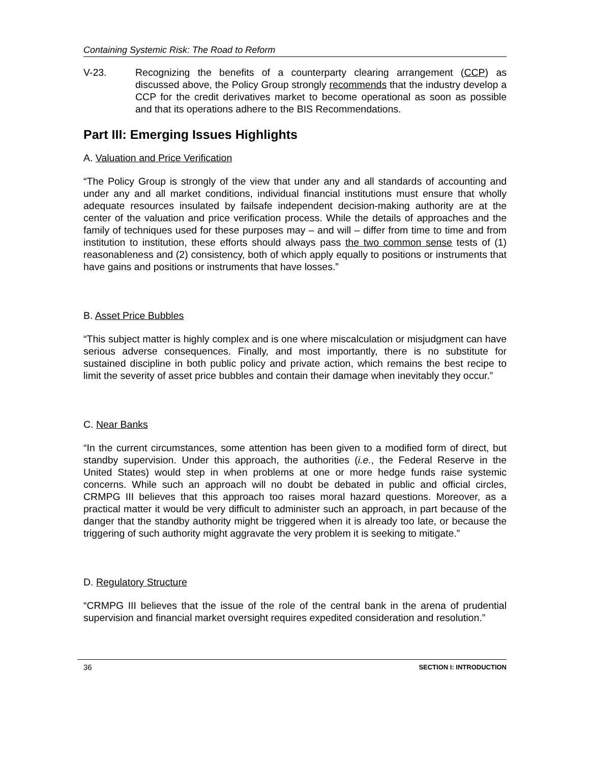Containing Systemic Risk: The Road to Reform
V-23. Recognizing the benefits of a counterparty clearing arrangement (CCP) as discussed above, the Policy Group strongly recommends that the industry develop a CCP for the credit derivatives market to become operational as soon as possible and that its operations adhere to the BIS Recommendations.
Part III: Emerging Issues Highlights
A. Valuation and Price Verification
“The Policy Group is strongly of the view that under any and all standards of accounting and under any and all market conditions, individual financial institutions must ensure that wholly adequate resources insulated by failsafe independent decision-making authority are at the center of the valuation and price verification process. While the details of approaches and the family of techniques used for these purposes may – and will – differ from time to time and from institution to institution, these efforts should always pass the two common sense tests of (1) reasonableness and (2) consistency, both of which apply equally to positions or instruments that have gains and positions or instruments that have losses.”
B. Asset Price Bubbles
“This subject matter is highly complex and is one where miscalculation or misjudgment can have serious adverse consequences. Finally, and most importantly, there is no substitute for sustained discipline in both public policy and private action, which remains the best recipe to limit the severity of asset price bubbles and contain their damage when inevitably they occur.”
C. Near Banks
“In the current circumstances, some attention has been given to a modified form of direct, but standby supervision. Under this approach, the authorities (i.e., the Federal Reserve in the United States) would step in when problems at one or more hedge funds raise systemic concerns. While such an approach will no doubt be debated in public and official circles, CRMPG III believes that this approach too raises moral hazard questions. Moreover, as a practical matter it would be very difficult to administer such an approach, in part because of the danger that the standby authority might be triggered when it is already too late, or because the triggering of such authority might aggravate the very problem it is seeking to mitigate.”
D. Regulatory Structure
“CRMPG III believes that the issue of the role of the central bank in the arena of prudential supervision and financial market oversight requires expedited consideration and resolution.”
36 SECTION I: INTRODUCTION